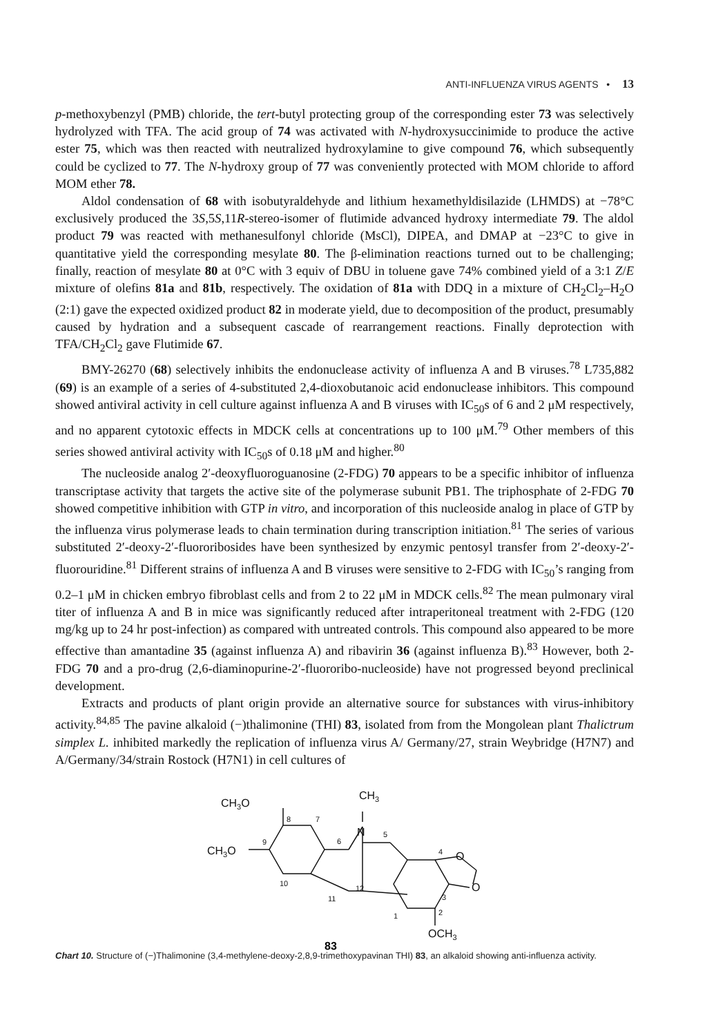ANTI-INFLUENZA VIRUS AGENTS • 13
p-methoxybenzyl (PMB) chloride, the tert-butyl protecting group of the corresponding ester 73 was selectively hydrolyzed with TFA. The acid group of 74 was activated with N-hydroxysuccinimide to produce the active ester 75, which was then reacted with neutralized hydroxylamine to give compound 76, which subsequently could be cyclized to 77. The N-hydroxy group of 77 was conveniently protected with MOM chloride to afford MOM ether 78.
Aldol condensation of 68 with isobutyraldehyde and lithium hexamethyldisilazide (LHMDS) at −78°C exclusively produced the 3S,5S,11R-stereo-isomer of flutimide advanced hydroxy intermediate 79. The aldol product 79 was reacted with methanesulfonyl chloride (MsCl), DIPEA, and DMAP at −23°C to give in quantitative yield the corresponding mesylate 80. The β-elimination reactions turned out to be challenging; finally, reaction of mesylate 80 at 0°C with 3 equiv of DBU in toluene gave 74% combined yield of a 3:1 Z/E mixture of olefins 81a and 81b, respectively. The oxidation of 81a with DDQ in a mixture of CH<sub>2</sub>Cl<sub>2</sub>–H<sub>2</sub>O (2:1) gave the expected oxidized product 82 in moderate yield, due to decomposition of the product, presumably caused by hydration and a subsequent cascade of rearrangement reactions. Finally deprotection with TFA/CH<sub>2</sub>Cl<sub>2</sub> gave Flutimide 67.
BMY-26270 (68) selectively inhibits the endonuclease activity of influenza A and B viruses.<sup>78</sup> L735,882 (69) is an example of a series of 4-substituted 2,4-dioxobutanoic acid endonuclease inhibitors. This compound showed antiviral activity in cell culture against influenza A and B viruses with IC<sub>50</sub>s of 6 and 2 μM respectively, and no apparent cytotoxic effects in MDCK cells at concentrations up to 100 μM.<sup>79</sup> Other members of this series showed antiviral activity with IC<sub>50</sub>s of 0.18 μM and higher.<sup>80</sup>
The nucleoside analog 2′-deoxyfluoroguanosine (2-FDG) 70 appears to be a specific inhibitor of influenza transcriptase activity that targets the active site of the polymerase subunit PB1. The triphosphate of 2-FDG 70 showed competitive inhibition with GTP in vitro, and incorporation of this nucleoside analog in place of GTP by the influenza virus polymerase leads to chain termination during transcription initiation.<sup>81</sup> The series of various substituted 2′-deoxy-2′-fluororibosides have been synthesized by enzymic pentosyl transfer from 2′-deoxy-2′-fluorouridine.<sup>81</sup> Different strains of influenza A and B viruses were sensitive to 2-FDG with IC<sub>50</sub>’s ranging from 0.2–1 μM in chicken embryo fibroblast cells and from 2 to 22 μM in MDCK cells.<sup>82</sup> The mean pulmonary viral titer of influenza A and B in mice was significantly reduced after intraperitoneal treatment with 2-FDG (120 mg/kg up to 24 hr post-infection) as compared with untreated controls. This compound also appeared to be more effective than amantadine 35 (against influenza A) and ribavirin 36 (against influenza B).<sup>83</sup> However, both 2-FDG 70 and a pro-drug (2,6-diaminopurine-2′-fluororibo-nucleoside) have not progressed beyond preclinical development.
Extracts and products of plant origin provide an alternative source for substances with virus-inhibitory activity.<sup>84,85</sup> The pavine alkaloid (−)thalimonine (THI) 83, isolated from from the Mongolean plant Thalictrum simplex L. inhibited markedly the replication of influenza virus A/ Germany/27, strain Weybridge (H7N7) and A/Germany/34/strain Rostock (H7N1) in cell cultures of
CH3O
CH3
N
CH3O
O
O
OCH3
8
7
9
6
5
4
10
11
12
3
2
1
83
Chart 10. Structure of (−)Thalimonine (3,4-methylene-deoxy-2,8,9-trimethoxypavinan THI) 83, an alkaloid showing anti-influenza activity.